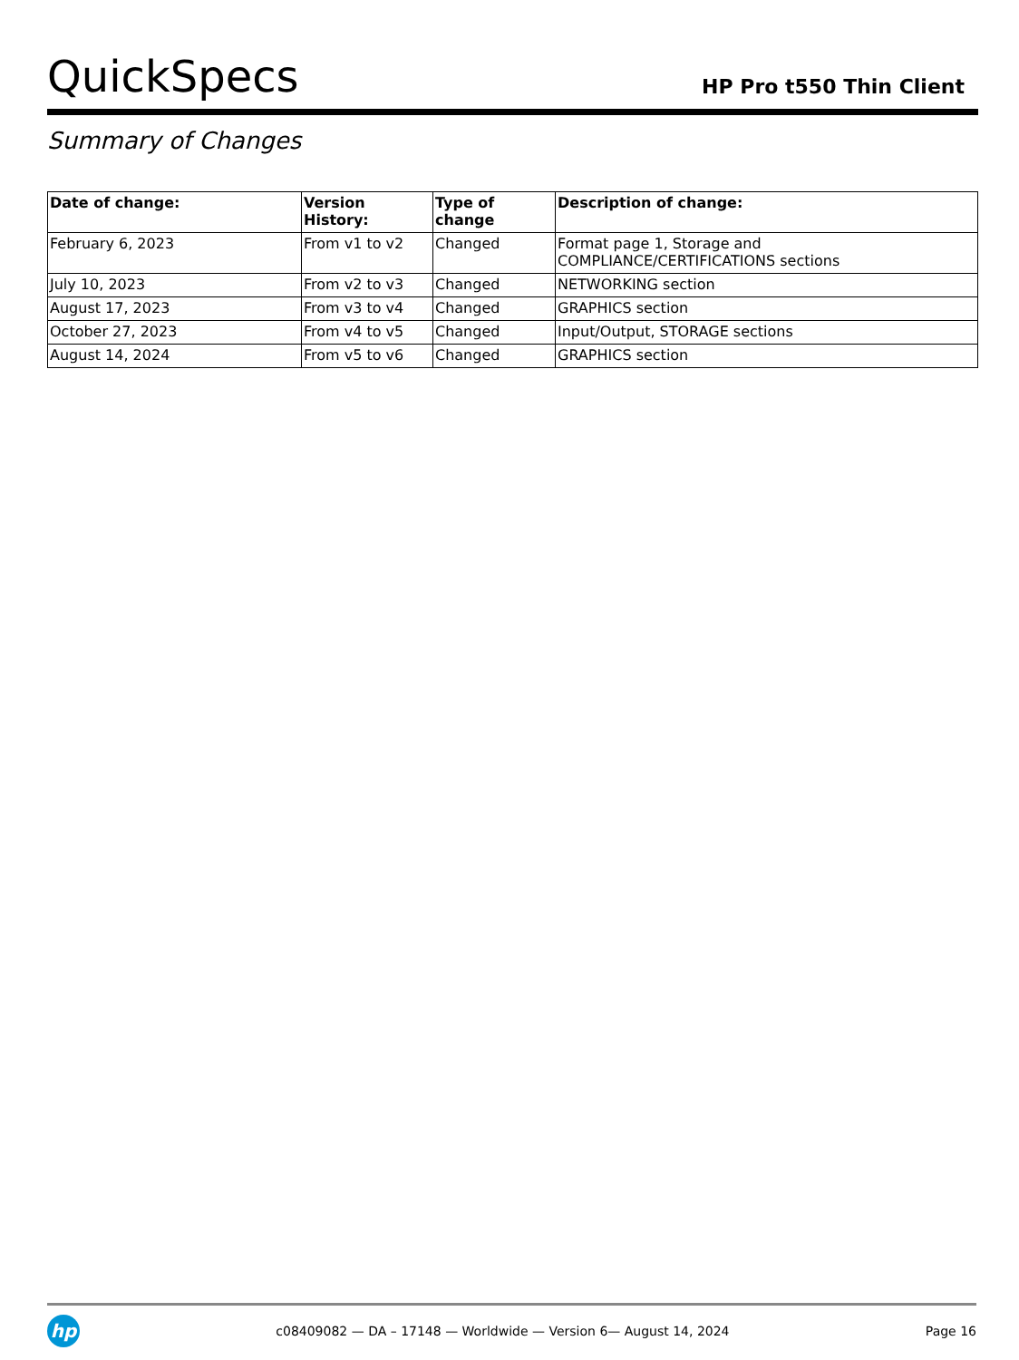QuickSpecs
HP Pro t550 Thin Client
Summary of Changes
| Date of change: | Version History: | Type of change | Description of change: |
| --- | --- | --- | --- |
| February 6, 2023 | From v1 to v2 | Changed | Format page 1, Storage and COMPLIANCE/CERTIFICATIONS sections |
| July 10, 2023 | From v2 to v3 | Changed | NETWORKING section |
| August 17, 2023 | From v3 to v4 | Changed | GRAPHICS section |
| October 27, 2023 | From v4 to v5 | Changed | Input/Output, STORAGE sections |
| August 14, 2024 | From v5 to v6 | Changed | GRAPHICS section |
hp
c08409082 — DA – 17148 — Worldwide — Version 6— August 14, 2024
Page 16